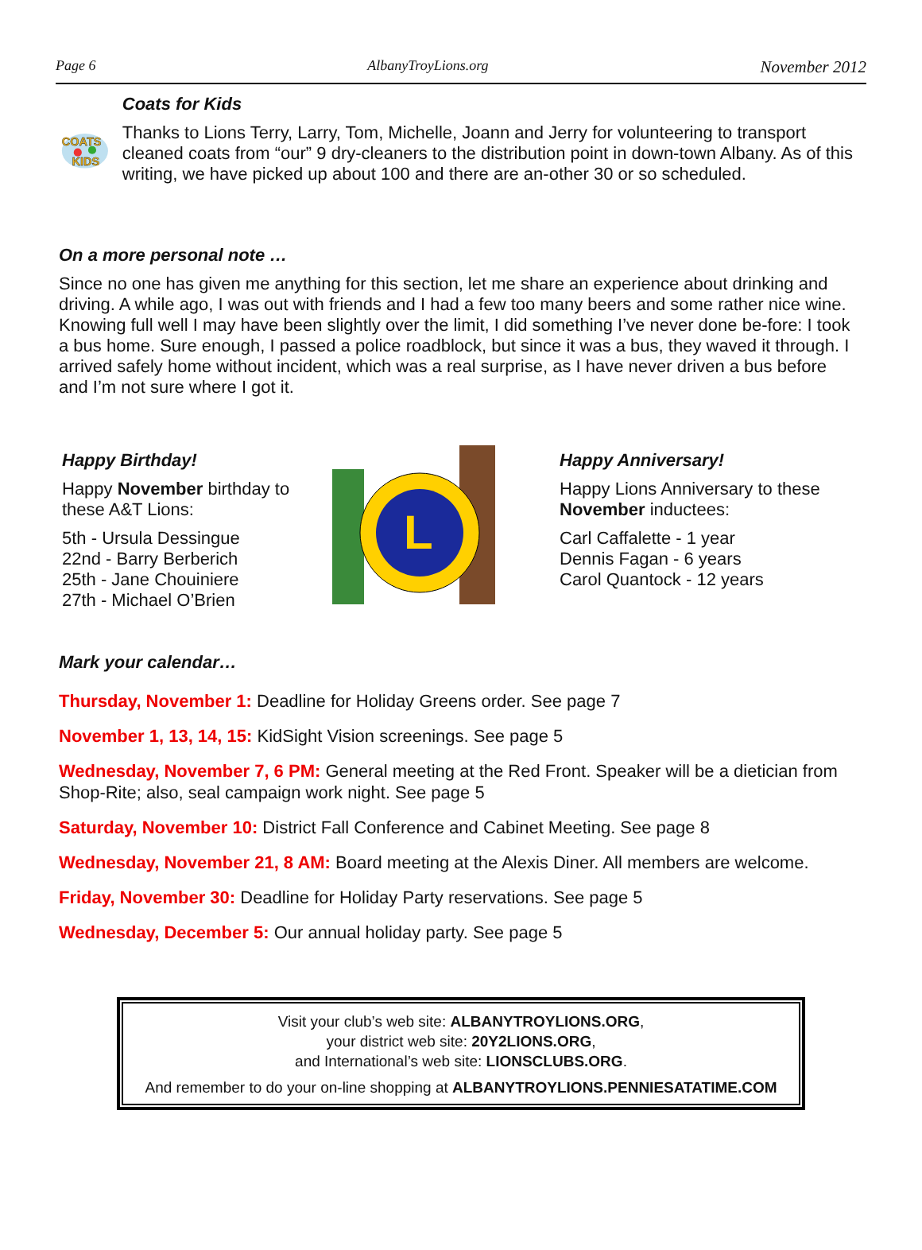Page 6 AlbanyTroyLions.org November 2012
COATS
KIDS
Coats for Kids
Thanks to Lions Terry, Larry, Tom, Michelle, Joann and Jerry for volunteering to transport cleaned coats from “our” 9 dry-cleaners to the distribution point in down-town Albany. As of this writing, we have picked up about 100 and there are an-other 30 or so scheduled.
On a more personal note …
Since no one has given me anything for this section, let me share an experience about drinking and driving. A while ago, I was out with friends and I had a few too many beers and some rather nice wine. Knowing full well I may have been slightly over the limit, I did something I’ve never done be-fore: I took a bus home. Sure enough, I passed a police roadblock, but since it was a bus, they waved it through. I arrived safely home without incident, which was a real surprise, as I have never driven a bus before and I’m not sure where I got it.
Happy Birthday!
Happy November birthday to these A&T Lions:
5th - Ursula Dessingue
22nd - Barry Berberich
25th - Jane Chouiniere
27th - Michael O’Brien
L
Happy Anniversary!
Happy Lions Anniversary to these
November inductees:
Carl Caffalette - 1 year
Dennis Fagan - 6 years
Carol Quantock - 12 years
Mark your calendar…
Thursday, November 1: Deadline for Holiday Greens order. See page 7
November 1, 13, 14, 15: KidSight Vision screenings. See page 5
Wednesday, November 7, 6 PM: General meeting at the Red Front. Speaker will be a dietician from Shop-Rite; also, seal campaign work night. See page 5
Saturday, November 10: District Fall Conference and Cabinet Meeting. See page 8
Wednesday, November 21, 8 AM: Board meeting at the Alexis Diner. All members are welcome.
Friday, November 30: Deadline for Holiday Party reservations. See page 5
Wednesday, December 5: Our annual holiday party. See page 5
Visit your club’s web site: ALBANYTROYLIONS.ORG,
your district web site: 20Y2LIONS.ORG,
and International’s web site: LIONSCLUBS.ORG.
And remember to do your on-line shopping at ALBANYTROYLIONS.PENNIESATATIME.COM